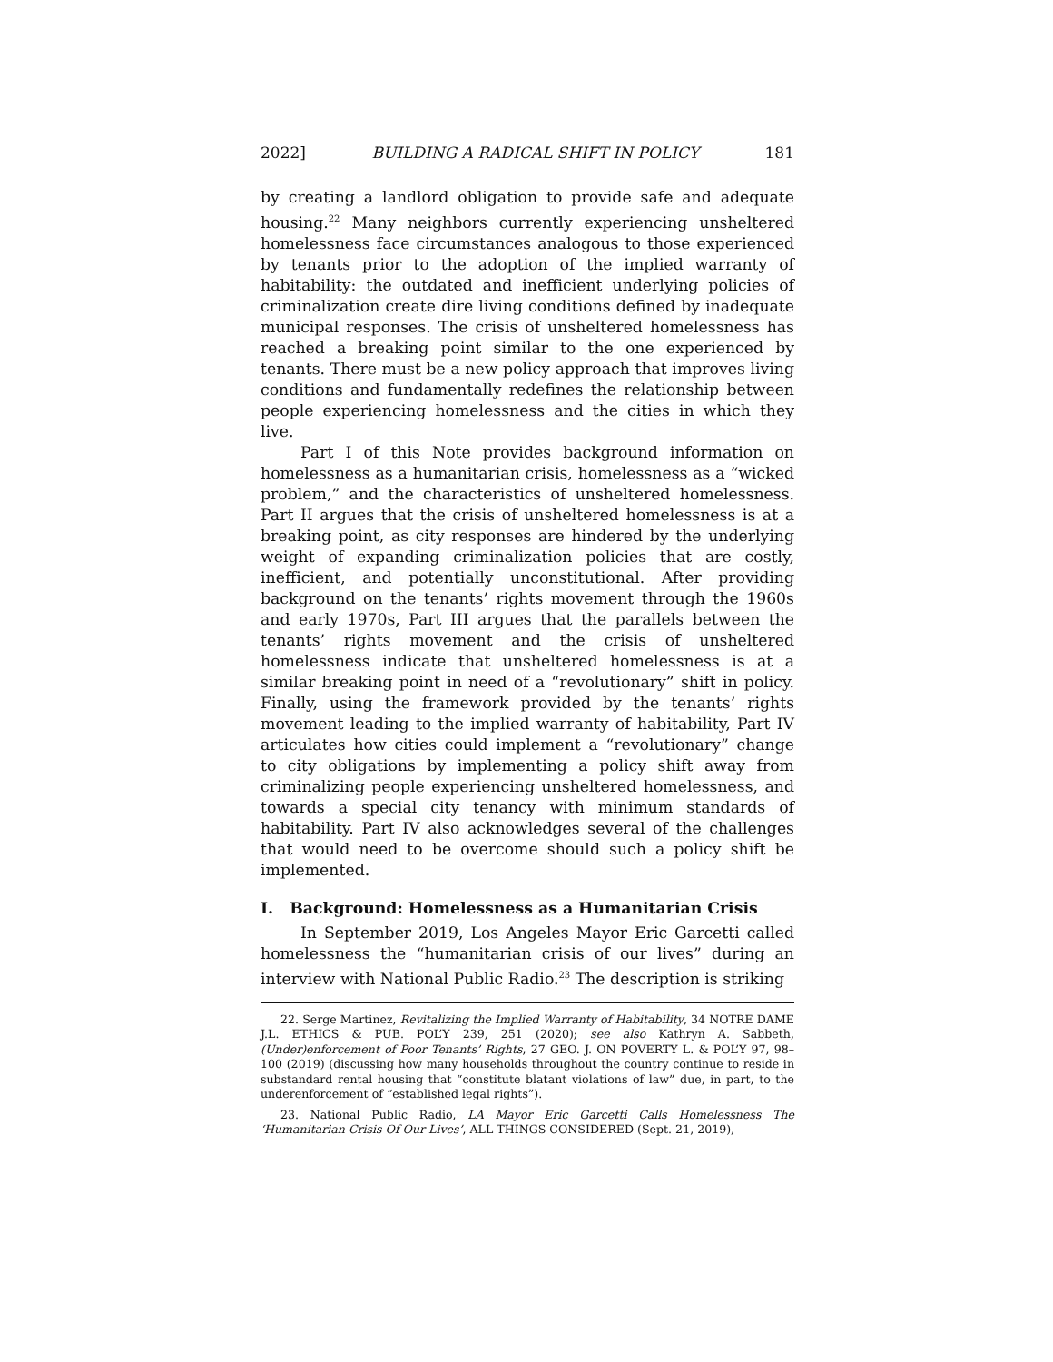2022] BUILDING A RADICAL SHIFT IN POLICY 181
by creating a landlord obligation to provide safe and adequate housing.<sup>22</sup> Many neighbors currently experiencing unsheltered homelessness face circumstances analogous to those experienced by tenants prior to the adoption of the implied warranty of habitability: the outdated and inefficient underlying policies of criminalization create dire living conditions defined by inadequate municipal responses. The crisis of unsheltered homelessness has reached a breaking point similar to the one experienced by tenants. There must be a new policy approach that improves living conditions and fundamentally redefines the relationship between people experiencing homelessness and the cities in which they live.
Part I of this Note provides background information on homelessness as a humanitarian crisis, homelessness as a “wicked problem,” and the characteristics of unsheltered homelessness. Part II argues that the crisis of unsheltered homelessness is at a breaking point, as city responses are hindered by the underlying weight of expanding criminalization policies that are costly, inefficient, and potentially unconstitutional. After providing background on the tenants’ rights movement through the 1960s and early 1970s, Part III argues that the parallels between the tenants’ rights movement and the crisis of unsheltered homelessness indicate that unsheltered homelessness is at a similar breaking point in need of a “revolutionary” shift in policy. Finally, using the framework provided by the tenants’ rights movement leading to the implied warranty of habitability, Part IV articulates how cities could implement a “revolutionary” change to city obligations by implementing a policy shift away from criminalizing people experiencing unsheltered homelessness, and towards a special city tenancy with minimum standards of habitability. Part IV also acknowledges several of the challenges that would need to be overcome should such a policy shift be implemented.
I. Background: Homelessness as a Humanitarian Crisis
In September 2019, Los Angeles Mayor Eric Garcetti called homelessness the “humanitarian crisis of our lives” during an interview with National Public Radio.<sup>23</sup> The description is striking
22. Serge Martinez, Revitalizing the Implied Warranty of Habitability, 34 NOTRE DAME J.L. ETHICS & PUB. POL’Y 239, 251 (2020); see also Kathryn A. Sabbeth, (Under)enforcement of Poor Tenants’ Rights, 27 GEO. J. ON POVERTY L. & POL’Y 97, 98–100 (2019) (discussing how many households throughout the country continue to reside in substandard rental housing that “constitute blatant violations of law” due, in part, to the underenforcement of “established legal rights”).
23. National Public Radio, LA Mayor Eric Garcetti Calls Homelessness The ‘Humanitarian Crisis Of Our Lives’, ALL THINGS CONSIDERED (Sept. 21, 2019),